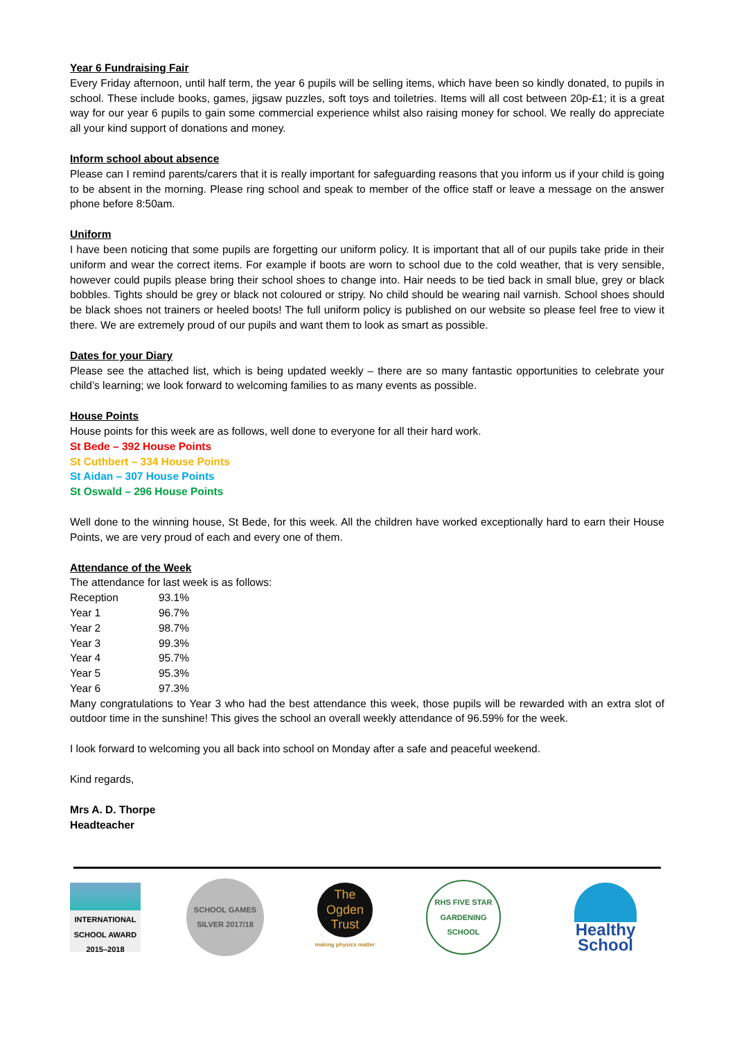Year 6 Fundraising Fair
Every Friday afternoon, until half term, the year 6 pupils will be selling items, which have been so kindly donated, to pupils in school. These include books, games, jigsaw puzzles, soft toys and toiletries. Items will all cost between 20p-£1; it is a great way for our year 6 pupils to gain some commercial experience whilst also raising money for school. We really do appreciate all your kind support of donations and money.
Inform school about absence
Please can I remind parents/carers that it is really important for safeguarding reasons that you inform us if your child is going to be absent in the morning. Please ring school and speak to member of the office staff or leave a message on the answer phone before 8:50am.
Uniform
I have been noticing that some pupils are forgetting our uniform policy. It is important that all of our pupils take pride in their uniform and wear the correct items. For example if boots are worn to school due to the cold weather, that is very sensible, however could pupils please bring their school shoes to change into. Hair needs to be tied back in small blue, grey or black bobbles. Tights should be grey or black not coloured or stripy. No child should be wearing nail varnish. School shoes should be black shoes not trainers or heeled boots! The full uniform policy is published on our website so please feel free to view it there. We are extremely proud of our pupils and want them to look as smart as possible.
Dates for your Diary
Please see the attached list, which is being updated weekly – there are so many fantastic opportunities to celebrate your child’s learning; we look forward to welcoming families to as many events as possible.
House Points
House points for this week are as follows, well done to everyone for all their hard work.
St Bede – 392 House Points
St Cuthbert – 334 House Points
St Aidan – 307 House Points
St Oswald – 296 House Points
Well done to the winning house, St Bede, for this week. All the children have worked exceptionally hard to earn their House Points, we are very proud of each and every one of them.
Attendance of the Week
The attendance for last week is as follows:
| Reception | 93.1% |
| Year 1 | 96.7% |
| Year 2 | 98.7% |
| Year 3 | 99.3% |
| Year 4 | 95.7% |
| Year 5 | 95.3% |
| Year 6 | 97.3% |
Many congratulations to Year 3 who had the best attendance this week, those pupils will be rewarded with an extra slot of outdoor time in the sunshine! This gives the school an overall weekly attendance of 96.59% for the week.
I look forward to welcoming you all back into school on Monday after a safe and peaceful weekend.
Kind regards,
Mrs A. D. Thorpe
Headteacher
INTERNATIONAL SCHOOL AWARD 2015–2018
SCHOOL GAMES SILVER 2017/18
The Ogden Trust
making physics matter
RHS FIVE STAR GARDENING SCHOOL
Healthy School